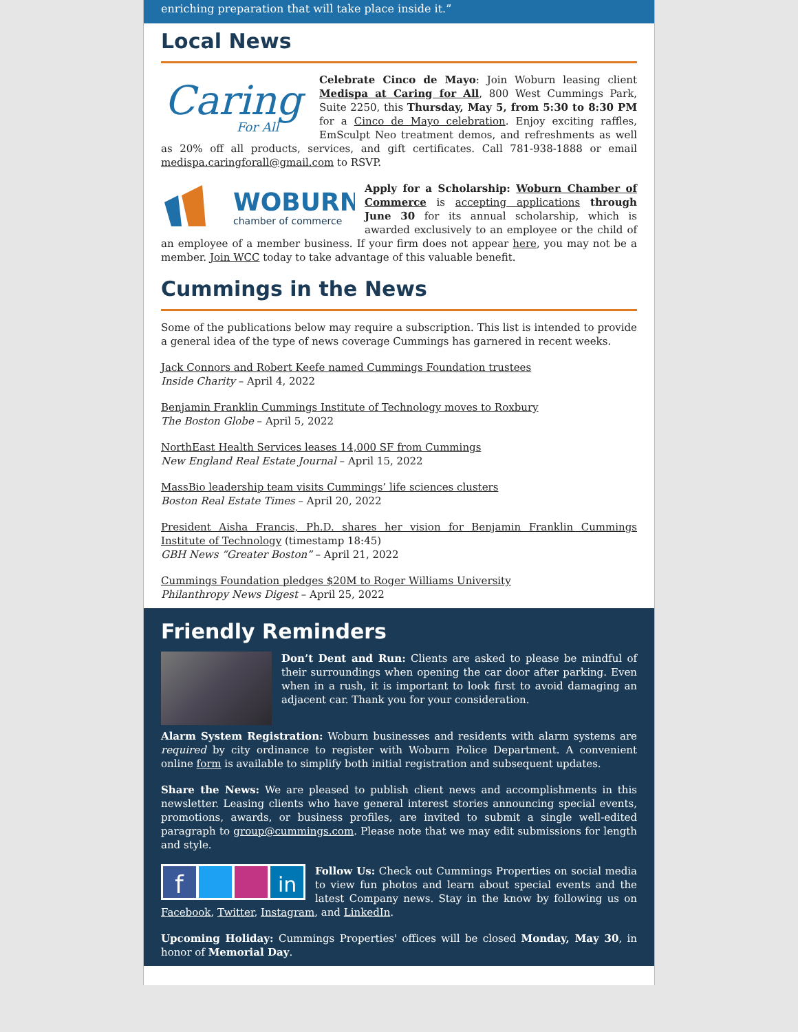enriching preparation that will take place inside it.”
Local News
Caring
For All
Celebrate Cinco de Mayo: Join Woburn leasing client Medispa at Caring for All, 800 West Cummings Park, Suite 2250, this Thursday, May 5, from 5:30 to 8:30 PM for a Cinco de Mayo celebration. Enjoy exciting raffles, EmSculpt Neo treatment demos, and refreshments as well as 20% off all products, services, and gift certificates. Call 781-938-1888 or email medispa.caringforall@gmail.com to RSVP.
WOBURN
chamber of commerce
Apply for a Scholarship: Woburn Chamber of Commerce is accepting applications through June 30 for its annual scholarship, which is awarded exclusively to an employee or the child of an employee of a member business. If your firm does not appear here, you may not be a member. Join WCC today to take advantage of this valuable benefit.
Cummings in the News
Some of the publications below may require a subscription. This list is intended to provide a general idea of the type of news coverage Cummings has garnered in recent weeks.
Jack Connors and Robert Keefe named Cummings Foundation trustees
Inside Charity – April 4, 2022
Benjamin Franklin Cummings Institute of Technology moves to Roxbury
The Boston Globe – April 5, 2022
NorthEast Health Services leases 14,000 SF from Cummings
New England Real Estate Journal – April 15, 2022
MassBio leadership team visits Cummings’ life sciences clusters
Boston Real Estate Times – April 20, 2022
President Aisha Francis, Ph.D. shares her vision for Benjamin Franklin Cummings Institute of Technology (timestamp 18:45)
GBH News “Greater Boston” – April 21, 2022
Cummings Foundation pledges $20M to Roger Williams University
Philanthropy News Digest – April 25, 2022
Friendly Reminders
Don’t Dent and Run: Clients are asked to please be mindful of their surroundings when opening the car door after parking. Even when in a rush, it is important to look first to avoid damaging an adjacent car. Thank you for your consideration.
Alarm System Registration: Woburn businesses and residents with alarm systems are required by city ordinance to register with Woburn Police Department. A convenient online form is available to simplify both initial registration and subsequent updates.
Share the News: We are pleased to publish client news and accomplishments in this newsletter. Leasing clients who have general interest stories announcing special events, promotions, awards, or business profiles, are invited to submit a single well-edited paragraph to group@cummings.com. Please note that we may edit submissions for length and style.
f
in
Follow Us: Check out Cummings Properties on social media to view fun photos and learn about special events and the latest Company news. Stay in the know by following us on Facebook, Twitter, Instagram, and LinkedIn.
Upcoming Holiday: Cummings Properties' offices will be closed Monday, May 30, in honor of Memorial Day.